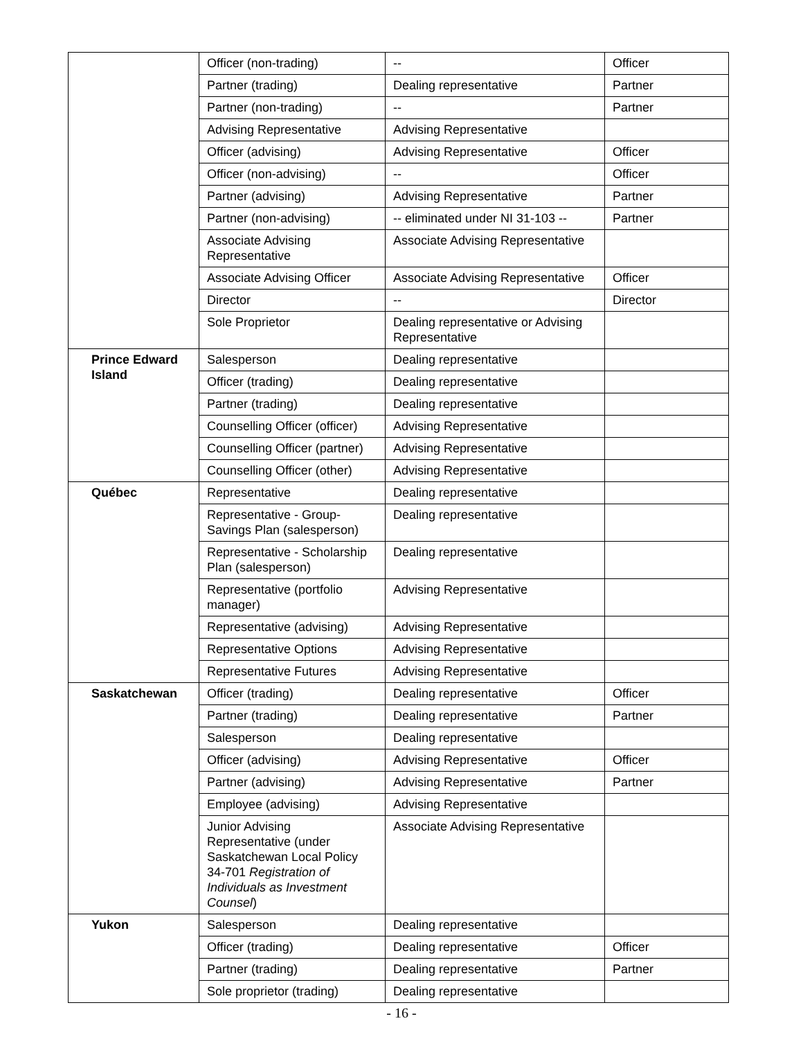| | Officer (non-trading) | -- | Officer |
| | Partner (trading) | Dealing representative | Partner |
| | Partner (non-trading) | -- | Partner |
| | Advising Representative | Advising Representative | |
| | Officer (advising) | Advising Representative | Officer |
| | Officer (non-advising) | -- | Officer |
| | Partner (advising) | Advising Representative | Partner |
| | Partner (non-advising) | -- eliminated under NI 31-103 -- | Partner |
| | Associate Advising Representative | Associate Advising Representative | |
| | Associate Advising Officer | Associate Advising Representative | Officer |
| | Director | -- | Director |
| | Sole Proprietor | Dealing representative or Advising Representative | |
| Prince Edward Island | Salesperson | Dealing representative | |
| | Officer (trading) | Dealing representative | |
| | Partner (trading) | Dealing representative | |
| | Counselling Officer (officer) | Advising Representative | |
| | Counselling Officer (partner) | Advising Representative | |
| | Counselling Officer (other) | Advising Representative | |
| Québec | Representative | Dealing representative | |
| | Representative - Group-Savings Plan (salesperson) | Dealing representative | |
| | Representative - Scholarship Plan (salesperson) | Dealing representative | |
| | Representative (portfolio manager) | Advising Representative | |
| | Representative (advising) | Advising Representative | |
| | Representative Options | Advising Representative | |
| | Representative Futures | Advising Representative | |
| Saskatchewan | Officer (trading) | Dealing representative | Officer |
| | Partner (trading) | Dealing representative | Partner |
| | Salesperson | Dealing representative | |
| | Officer (advising) | Advising Representative | Officer |
| | Partner (advising) | Advising Representative | Partner |
| | Employee (advising) | Advising Representative | |
| | Junior Advising Representative (under Saskatchewan Local Policy 34-701 Registration of Individuals as Investment Counsel ) | Associate Advising Representative | |
| Yukon | Salesperson | Dealing representative | |
| | Officer (trading) | Dealing representative | Officer |
| | Partner (trading) | Dealing representative | Partner |
| | Sole proprietor (trading) | Dealing representative | |
- 16 -